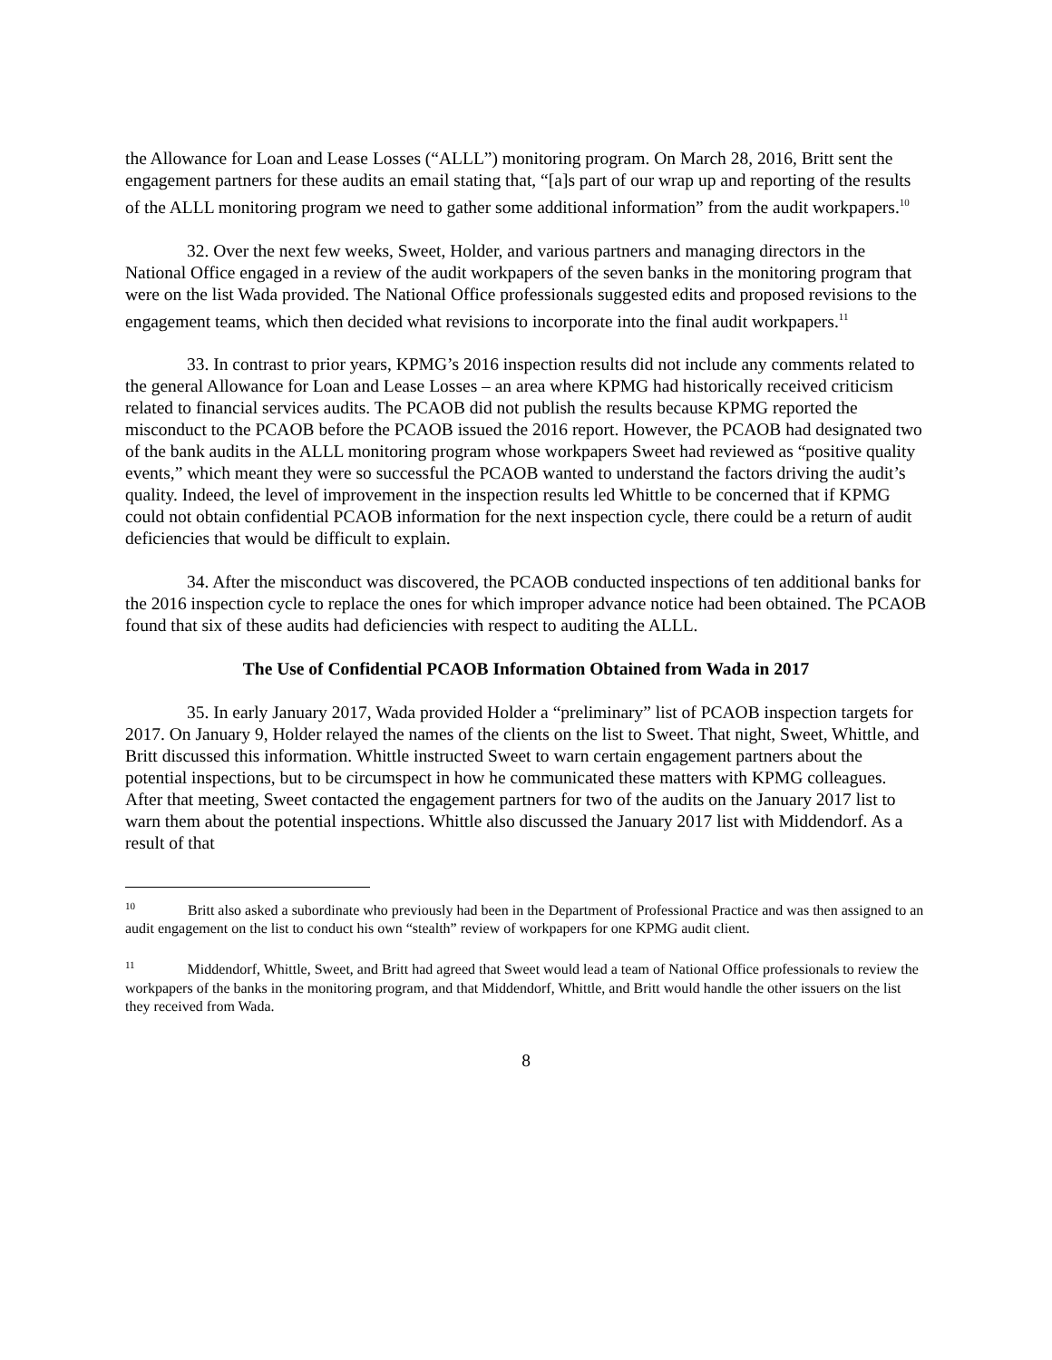the Allowance for Loan and Lease Losses (“ALLL”) monitoring program. On March 28, 2016, Britt sent the engagement partners for these audits an email stating that, “[a]s part of our wrap up and reporting of the results of the ALLL monitoring program we need to gather some additional information” from the audit workpapers.<sup>10</sup>
32. Over the next few weeks, Sweet, Holder, and various partners and managing directors in the National Office engaged in a review of the audit workpapers of the seven banks in the monitoring program that were on the list Wada provided. The National Office professionals suggested edits and proposed revisions to the engagement teams, which then decided what revisions to incorporate into the final audit workpapers.<sup>11</sup>
33. In contrast to prior years, KPMG’s 2016 inspection results did not include any comments related to the general Allowance for Loan and Lease Losses – an area where KPMG had historically received criticism related to financial services audits. The PCAOB did not publish the results because KPMG reported the misconduct to the PCAOB before the PCAOB issued the 2016 report. However, the PCAOB had designated two of the bank audits in the ALLL monitoring program whose workpapers Sweet had reviewed as “positive quality events,” which meant they were so successful the PCAOB wanted to understand the factors driving the audit’s quality. Indeed, the level of improvement in the inspection results led Whittle to be concerned that if KPMG could not obtain confidential PCAOB information for the next inspection cycle, there could be a return of audit deficiencies that would be difficult to explain.
34. After the misconduct was discovered, the PCAOB conducted inspections of ten additional banks for the 2016 inspection cycle to replace the ones for which improper advance notice had been obtained. The PCAOB found that six of these audits had deficiencies with respect to auditing the ALLL.
The Use of Confidential PCAOB Information Obtained from Wada in 2017
35. In early January 2017, Wada provided Holder a “preliminary” list of PCAOB inspection targets for 2017. On January 9, Holder relayed the names of the clients on the list to Sweet. That night, Sweet, Whittle, and Britt discussed this information. Whittle instructed Sweet to warn certain engagement partners about the potential inspections, but to be circumspect in how he communicated these matters with KPMG colleagues. After that meeting, Sweet contacted the engagement partners for two of the audits on the January 2017 list to warn them about the potential inspections. Whittle also discussed the January 2017 list with Middendorf. As a result of that
<sup>10</sup> Britt also asked a subordinate who previously had been in the Department of Professional Practice and was then assigned to an audit engagement on the list to conduct his own “stealth” review of workpapers for one KPMG audit client.
<sup>11</sup> Middendorf, Whittle, Sweet, and Britt had agreed that Sweet would lead a team of National Office professionals to review the workpapers of the banks in the monitoring program, and that Middendorf, Whittle, and Britt would handle the other issuers on the list they received from Wada.
8